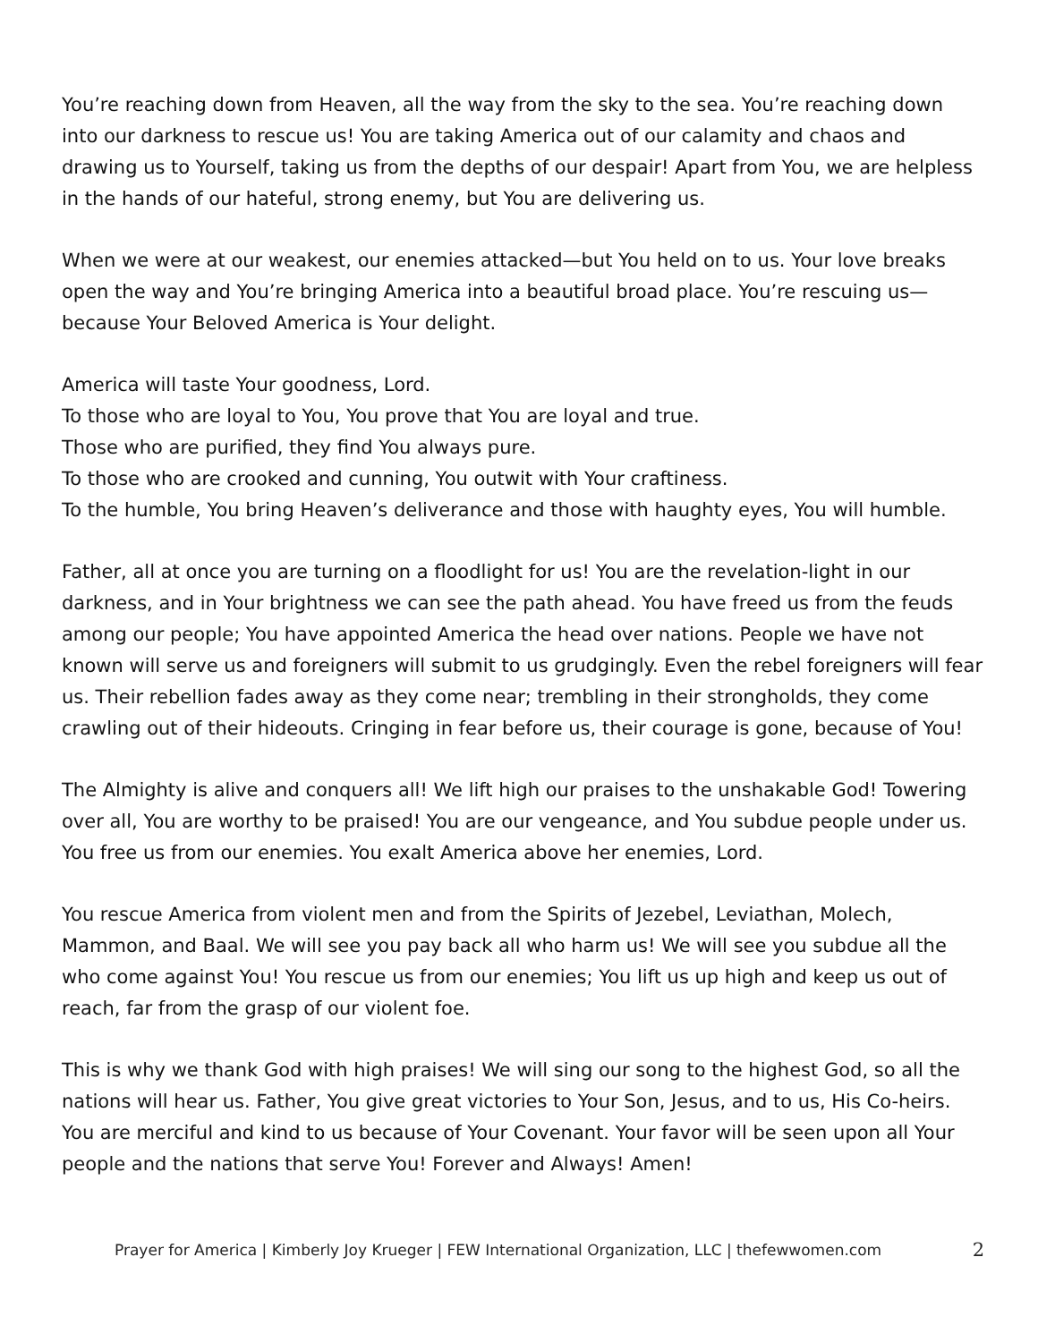You’re reaching down from Heaven, all the way from the sky to the sea. You’re reaching down into our darkness to rescue us! You are taking America out of our calamity and chaos and drawing us to Yourself, taking us from the depths of our despair! Apart from You, we are helpless in the hands of our hateful, strong enemy, but You are delivering us.
When we were at our weakest, our enemies attacked—but You held on to us. Your love breaks open the way and You’re bringing America into a beautiful broad place. You’re rescuing us—because Your Beloved America is Your delight.
America will taste Your goodness, Lord.
To those who are loyal to You, You prove that You are loyal and true.
Those who are purified, they find You always pure.
To those who are crooked and cunning, You outwit with Your craftiness.
To the humble, You bring Heaven’s deliverance and those with haughty eyes, You will humble.
Father, all at once you are turning on a floodlight for us! You are the revelation-light in our darkness, and in Your brightness we can see the path ahead. You have freed us from the feuds among our people; You have appointed America the head over nations. People we have not known will serve us and foreigners will submit to us grudgingly. Even the rebel foreigners will fear us. Their rebellion fades away as they come near; trembling in their strongholds, they come crawling out of their hideouts. Cringing in fear before us, their courage is gone, because of You!
The Almighty is alive and conquers all! We lift high our praises to the unshakable God! Towering over all, You are worthy to be praised! You are our vengeance, and You subdue people under us. You free us from our enemies. You exalt America above her enemies, Lord.
You rescue America from violent men and from the Spirits of Jezebel, Leviathan, Molech, Mammon, and Baal. We will see you pay back all who harm us! We will see you subdue all the who come against You! You rescue us from our enemies; You lift us up high and keep us out of reach, far from the grasp of our violent foe.
This is why we thank God with high praises! We will sing our song to the highest God, so all the nations will hear us. Father, You give great victories to Your Son, Jesus, and to us, His Co-heirs. You are merciful and kind to us because of Your Covenant. Your favor will be seen upon all Your people and the nations that serve You! Forever and Always! Amen!
Prayer for America | Kimberly Joy Krueger | FEW International Organization, LLC | thefewwomen.com 2